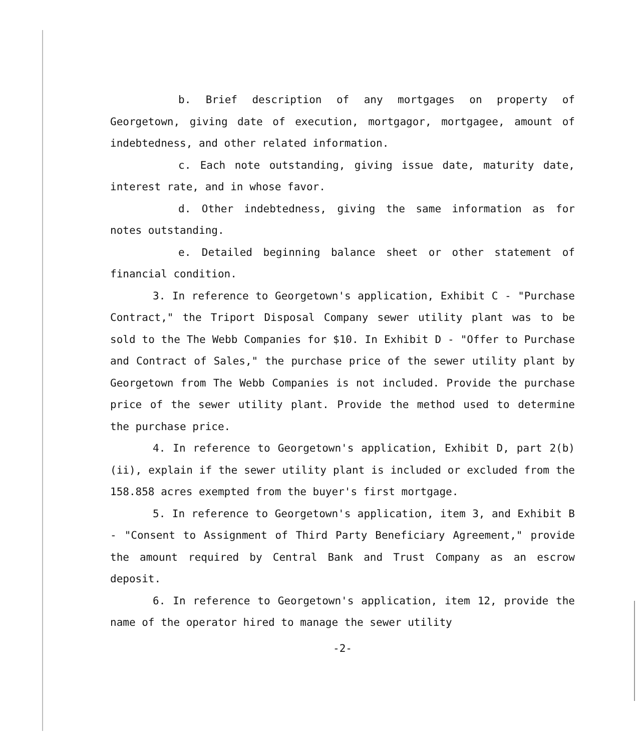b. Brief description of any mortgages on property of Georgetown, giving date of execution, mortgagor, mortgagee, amount of indebtedness, and other related information.
c. Each note outstanding, giving issue date, maturity date, interest rate, and in whose favor.
d. Other indebtedness, giving the same information as for notes outstanding.
e. Detailed beginning balance sheet or other statement of financial condition.
3. In reference to Georgetown's application, Exhibit C - "Purchase Contract," the Triport Disposal Company sewer utility plant was to be sold to the The Webb Companies for $10. In Exhibit D - "Offer to Purchase and Contract of Sales," the purchase price of the sewer utility plant by Georgetown from The Webb Companies is not included. Provide the purchase price of the sewer utility plant. Provide the method used to determine the purchase price.
4. In reference to Georgetown's application, Exhibit D, part 2(b)(ii), explain if the sewer utility plant is included or excluded from the 158.858 acres exempted from the buyer's first mortgage.
5. In reference to Georgetown's application, item 3, and Exhibit B - "Consent to Assignment of Third Party Beneficiary Agreement," provide the amount required by Central Bank and Trust Company as an escrow deposit.
6. In reference to Georgetown's application, item 12, provide the name of the operator hired to manage the sewer utility
-2-